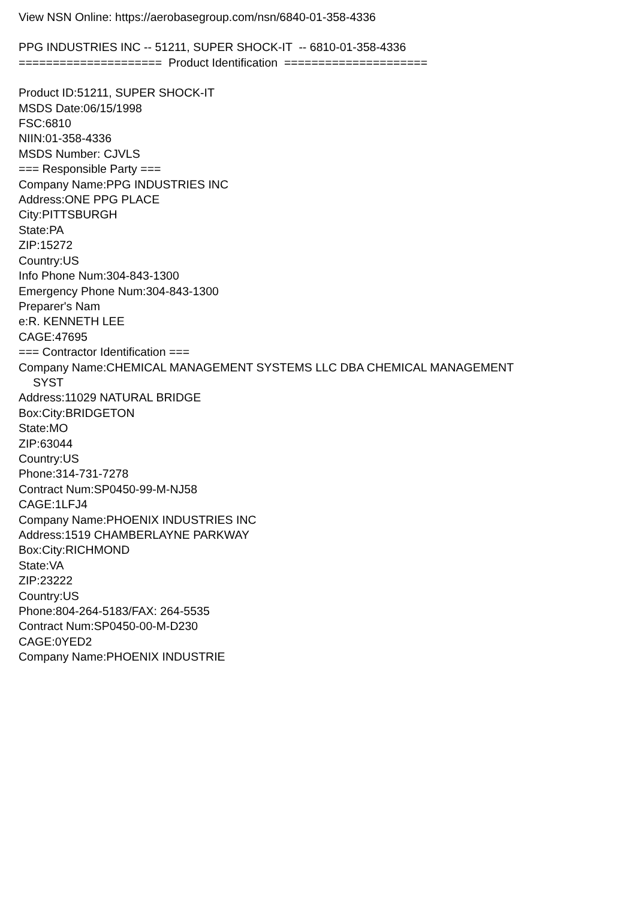View NSN Online: https://aerobasegroup.com/nsn/6840-01-358-4336
PPG INDUSTRIES INC -- 51211, SUPER SHOCK-IT -- 6810-01-358-4336
===================== Product Identification =====================
Product ID:51211, SUPER SHOCK-IT
MSDS Date:06/15/1998
FSC:6810
NIIN:01-358-4336
MSDS Number: CJVLS
=== Responsible Party ===
Company Name:PPG INDUSTRIES INC
Address:ONE PPG PLACE
City:PITTSBURGH
State:PA
ZIP:15272
Country:US
Info Phone Num:304-843-1300
Emergency Phone Num:304-843-1300
Preparer's Nam
e:R. KENNETH LEE
CAGE:47695
=== Contractor Identification ===
Company Name:CHEMICAL MANAGEMENT SYSTEMS LLC DBA CHEMICAL MANAGEMENT
SYST
Address:11029 NATURAL BRIDGE
Box:City:BRIDGETON
State:MO
ZIP:63044
Country:US
Phone:314-731-7278
Contract Num:SP0450-99-M-NJ58
CAGE:1LFJ4
Company Name:PHOENIX INDUSTRIES INC
Address:1519 CHAMBERLAYNE PARKWAY
Box:City:RICHMOND
State:VA
ZIP:23222
Country:US
Phone:804-264-5183/FAX: 264-5535
Contract Num:SP0450-00-M-D230
CAGE:0YED2
Company Name:PHOENIX INDUSTRIE